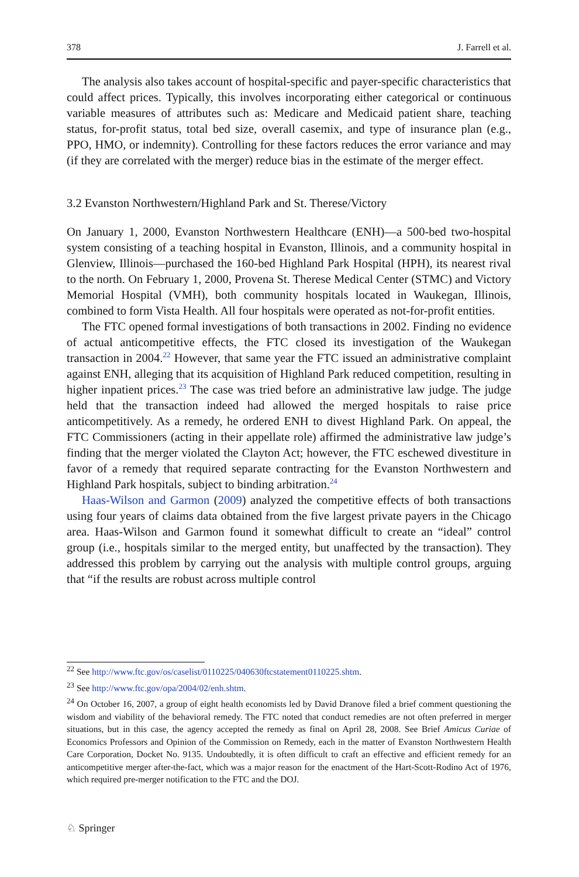378 J. Farrell et al.
The analysis also takes account of hospital-specific and payer-specific characteristics that could affect prices. Typically, this involves incorporating either categorical or continuous variable measures of attributes such as: Medicare and Medicaid patient share, teaching status, for-profit status, total bed size, overall casemix, and type of insurance plan (e.g., PPO, HMO, or indemnity). Controlling for these factors reduces the error variance and may (if they are correlated with the merger) reduce bias in the estimate of the merger effect.
3.2 Evanston Northwestern/Highland Park and St. Therese/Victory
On January 1, 2000, Evanston Northwestern Healthcare (ENH)—a 500-bed two-hospital system consisting of a teaching hospital in Evanston, Illinois, and a community hospital in Glenview, Illinois—purchased the 160-bed Highland Park Hospital (HPH), its nearest rival to the north. On February 1, 2000, Provena St. Therese Medical Center (STMC) and Victory Memorial Hospital (VMH), both community hospitals located in Waukegan, Illinois, combined to form Vista Health. All four hospitals were operated as not-for-profit entities.
The FTC opened formal investigations of both transactions in 2002. Finding no evidence of actual anticompetitive effects, the FTC closed its investigation of the Waukegan transaction in 2004.<sup>22</sup> However, that same year the FTC issued an administrative complaint against ENH, alleging that its acquisition of Highland Park reduced competition, resulting in higher inpatient prices.<sup>23</sup> The case was tried before an administrative law judge. The judge held that the transaction indeed had allowed the merged hospitals to raise price anticompetitively. As a remedy, he ordered ENH to divest Highland Park. On appeal, the FTC Commissioners (acting in their appellate role) affirmed the administrative law judge’s finding that the merger violated the Clayton Act; however, the FTC eschewed divestiture in favor of a remedy that required separate contracting for the Evanston Northwestern and Highland Park hospitals, subject to binding arbitration.<sup>24</sup>
Haas-Wilson and Garmon (2009) analyzed the competitive effects of both transactions using four years of claims data obtained from the five largest private payers in the Chicago area. Haas-Wilson and Garmon found it somewhat difficult to create an “ideal” control group (i.e., hospitals similar to the merged entity, but unaffected by the transaction). They addressed this problem by carrying out the analysis with multiple control groups, arguing that “if the results are robust across multiple control
<sup>22</sup> See http://www.ftc.gov/os/caselist/0110225/040630ftcstatement0110225.shtm.
<sup>23</sup> See http://www.ftc.gov/opa/2004/02/enh.shtm.
<sup>24</sup> On October 16, 2007, a group of eight health economists led by David Dranove filed a brief comment questioning the wisdom and viability of the behavioral remedy. The FTC noted that conduct remedies are not often preferred in merger situations, but in this case, the agency accepted the remedy as final on April 28, 2008. See Brief Amicus Curiae of Economics Professors and Opinion of the Commission on Remedy, each in the matter of Evanston Northwestern Health Care Corporation, Docket No. 9135. Undoubtedly, it is often difficult to craft an effective and efficient remedy for an anticompetitive merger after-the-fact, which was a major reason for the enactment of the Hart-Scott-Rodino Act of 1976, which required pre-merger notification to the FTC and the DOJ.
♘ Springer